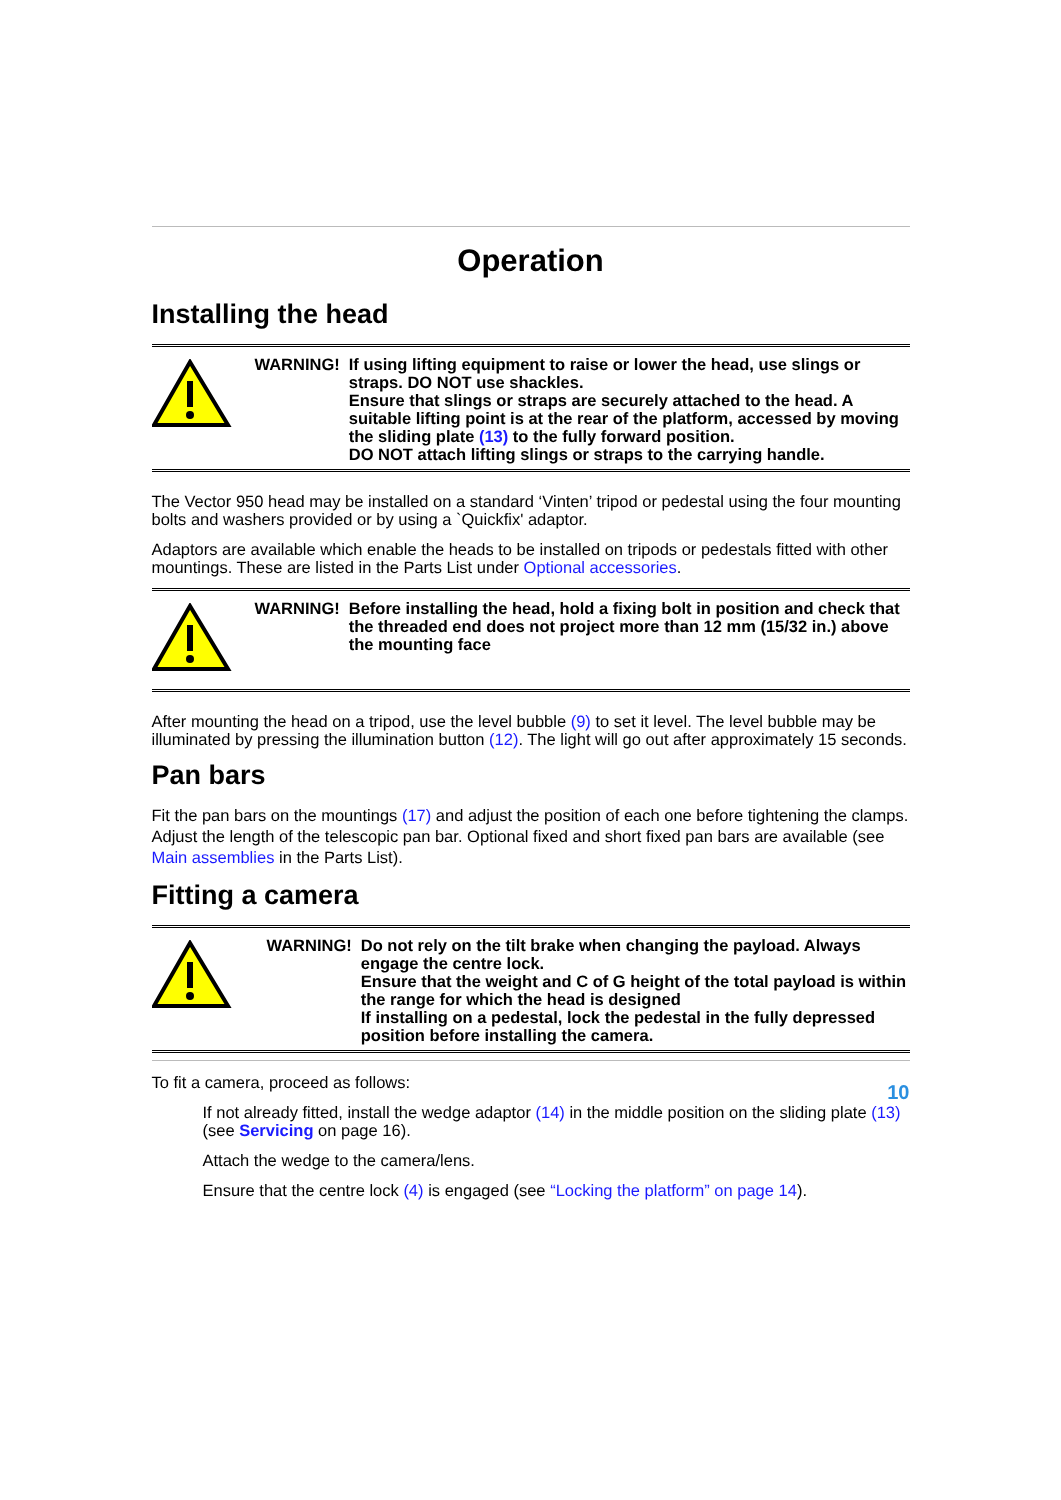Operation
Installing the head
WARNING! If using lifting equipment to raise or lower the head, use slings or straps. DO NOT use shackles.
Ensure that slings or straps are securely attached to the head. A suitable lifting point is at the rear of the platform, accessed by moving the sliding plate (13) to the fully forward position.
DO NOT attach lifting slings or straps to the carrying handle.
The Vector 950 head may be installed on a standard ‘Vinten’ tripod or pedestal using the four mounting bolts and washers provided or by using a `Quickfix' adaptor.
Adaptors are available which enable the heads to be installed on tripods or pedestals fitted with other mountings. These are listed in the Parts List under Optional accessories.
WARNING! Before installing the head, hold a fixing bolt in position and check that the threaded end does not project more than 12 mm (15/32 in.) above the mounting face
After mounting the head on a tripod, use the level bubble (9) to set it level. The level bubble may be illuminated by pressing the illumination button (12). The light will go out after approximately 15 seconds.
Pan bars
Fit the pan bars on the mountings (17) and adjust the position of each one before tightening the clamps. Adjust the length of the telescopic pan bar. Optional fixed and short fixed pan bars are available (see Main assemblies in the Parts List).
Fitting a camera
WARNING! Do not rely on the tilt brake when changing the payload. Always engage the centre lock.
Ensure that the weight and C of G height of the total payload is within the range for which the head is designed
If installing on a pedestal, lock the pedestal in the fully depressed position before installing the camera.
To fit a camera, proceed as follows:
If not already fitted, install the wedge adaptor (14) in the middle position on the sliding plate (13) (see Servicing on page 16).
Attach the wedge to the camera/lens.
Ensure that the centre lock (4) is engaged (see “Locking the platform” on page 14).
10